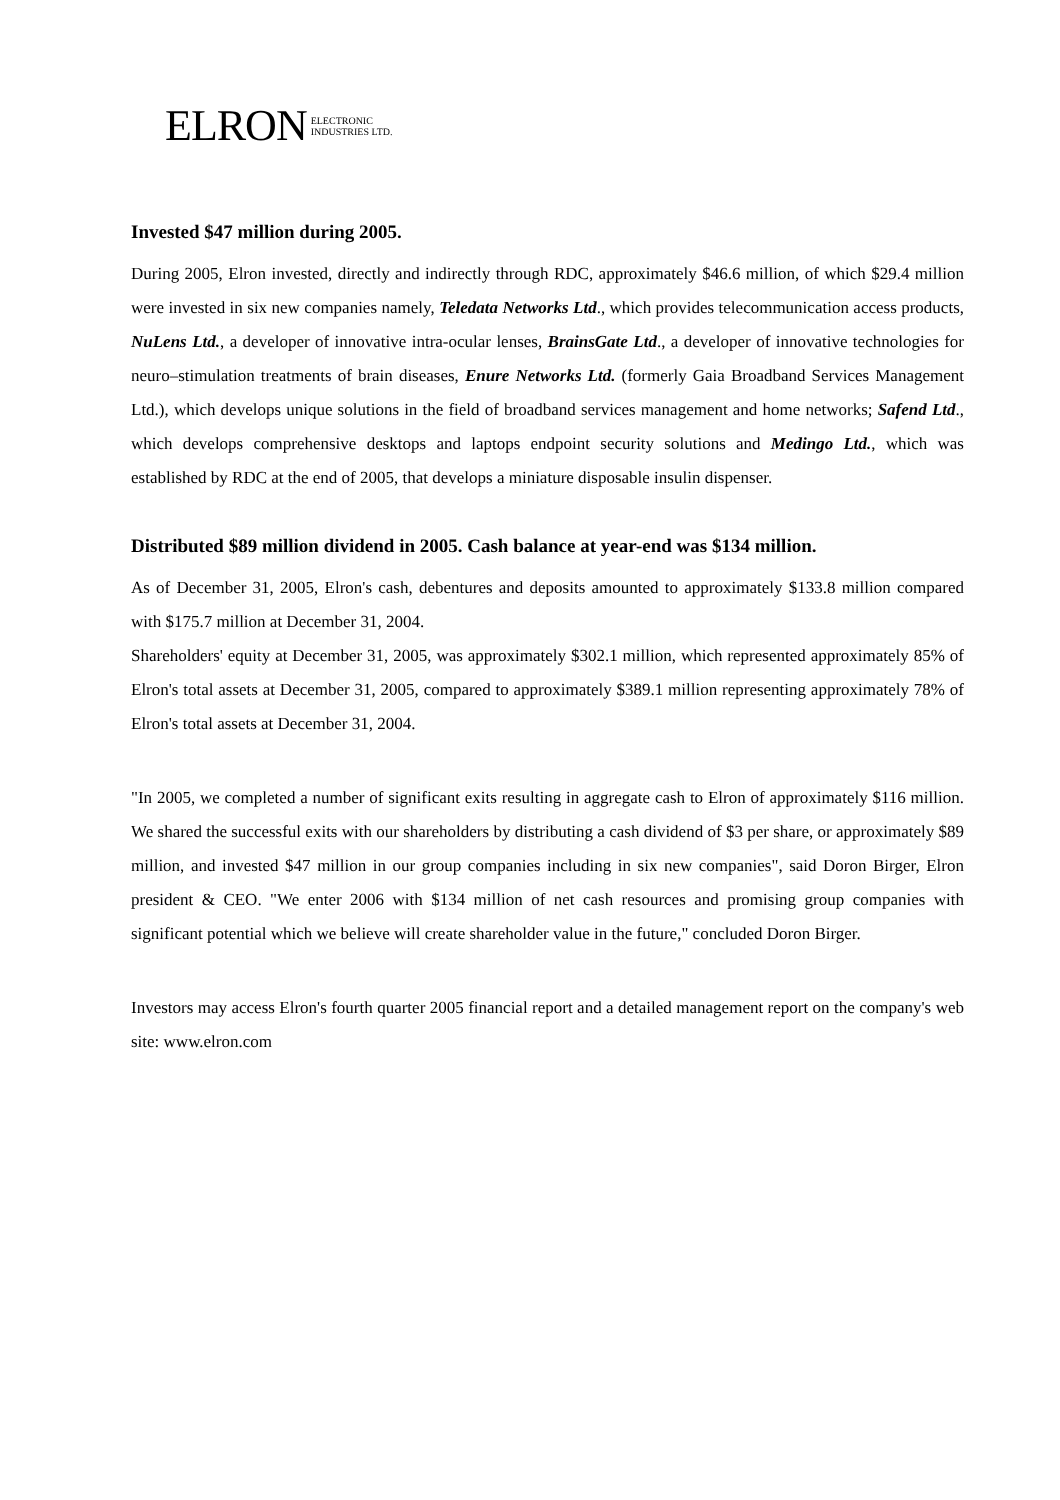ELRON ELECTRONIC
INDUSTRIES LTD.
Invested $47 million during 2005.
During 2005, Elron invested, directly and indirectly through RDC, approximately $46.6 million, of which $29.4 million were invested in six new companies namely, Teledata Networks Ltd., which provides telecommunication access products, NuLens Ltd., a developer of innovative intra-ocular lenses, BrainsGate Ltd., a developer of innovative technologies for neuro–stimulation treatments of brain diseases, Enure Networks Ltd. (formerly Gaia Broadband Services Management Ltd.), which develops unique solutions in the field of broadband services management and home networks; Safend Ltd., which develops comprehensive desktops and laptops endpoint security solutions and Medingo Ltd., which was established by RDC at the end of 2005, that develops a miniature disposable insulin dispenser.
Distributed $89 million dividend in 2005. Cash balance at year-end was $134 million.
As of December 31, 2005, Elron's cash, debentures and deposits amounted to approximately $133.8 million compared with $175.7 million at December 31, 2004.
Shareholders' equity at December 31, 2005, was approximately $302.1 million, which represented approximately 85% of Elron's total assets at December 31, 2005, compared to approximately $389.1 million representing approximately 78% of Elron's total assets at December 31, 2004.
"In 2005, we completed a number of significant exits resulting in aggregate cash to Elron of approximately $116 million. We shared the successful exits with our shareholders by distributing a cash dividend of $3 per share, or approximately $89 million, and invested $47 million in our group companies including in six new companies", said Doron Birger, Elron president & CEO. "We enter 2006 with $134 million of net cash resources and promising group companies with significant potential which we believe will create shareholder value in the future," concluded Doron Birger.
Investors may access Elron's fourth quarter 2005 financial report and a detailed management report on the company's web site: www.elron.com